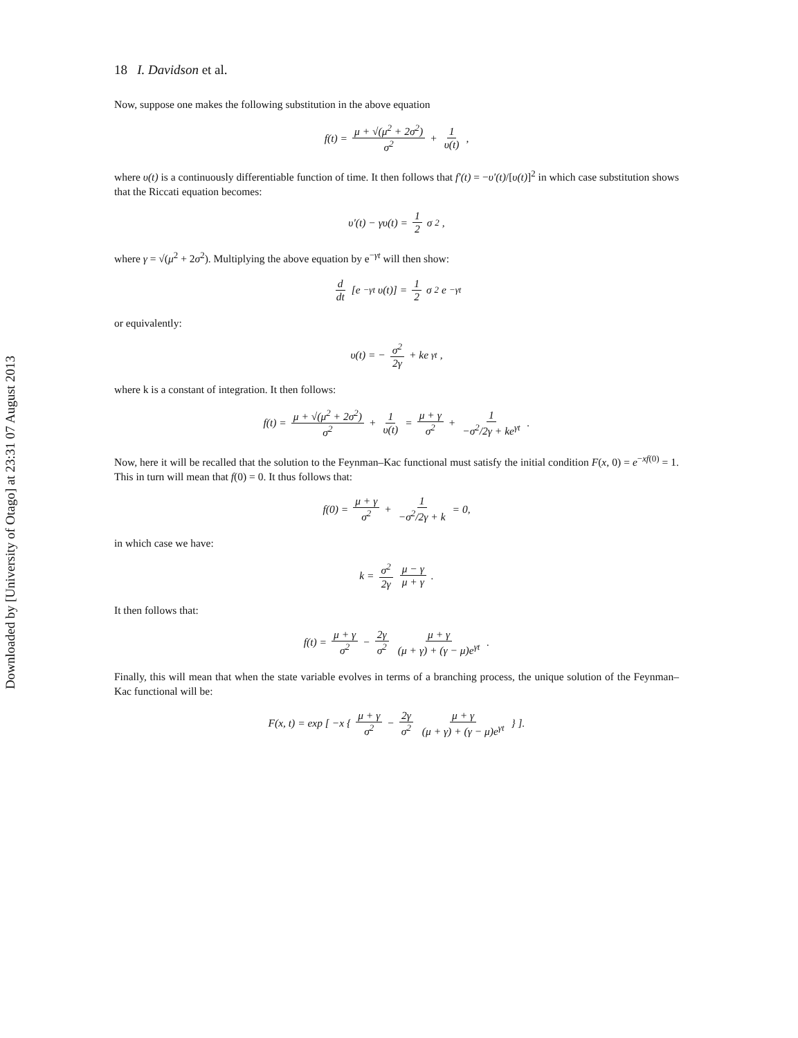Downloaded by [University of Otago] at 23:31 07 August 2013
18 I. Davidson et al.
Now, suppose one makes the following substitution in the above equation
f(t) = μ + √(μ<sup>2</sup> + 2σ<sup>2</sup>) σ<sup>2</sup> + 1 υ(t),
where υ(t) is a continuously differentiable function of time. It then follows that f′(t) = −υ′(t)/[υ(t)]<sup>2</sup> in which case substitution shows that the Riccati equation becomes:
υ′(t) − γυ(t) = 1 2 σ<sup>2</sup>,
where γ = √(μ<sup>2</sup> + 2σ<sup>2</sup>). Multiplying the above equation by e<sup>−γt</sup> will then show:
d dt [e<sup>−γt</sup>υ(t)] = 1 2 σ<sup>2</sup>e<sup>−γt</sup>
or equivalently:
υ(t) = − σ<sup>2</sup> 2γ + ke<sup>γt</sup>,
where k is a constant of integration. It then follows:
f(t) = μ + √(μ<sup>2</sup> + 2σ<sup>2</sup>) σ<sup>2</sup> + 1 υ(t) = μ + γ σ<sup>2</sup> + 1 −σ<sup>2</sup>/2γ + ke<sup>γt</sup>.
Now, here it will be recalled that the solution to the Feynman–Kac functional must satisfy the initial condition F(x, 0) = e<sup>−xf(0)</sup> = 1. This in turn will mean that f(0) = 0. It thus follows that:
f(0) = μ + γ σ<sup>2</sup> + 1 −σ<sup>2</sup>/2γ + k = 0,
in which case we have:
k = σ<sup>2</sup> 2γ μ − γ μ + γ.
It then follows that:
f(t) = μ + γ σ<sup>2</sup> − 2γ σ<sup>2</sup> μ + γ (μ + γ) + (γ − μ)e<sup>γt</sup>.
Finally, this will mean that when the state variable evolves in terms of a branching process, the unique solution of the Feynman–Kac functional will be:
F(x, t) = exp [ −x { μ + γ σ<sup>2</sup> − 2γ σ<sup>2</sup> μ + γ (μ + γ) + (γ − μ)e<sup>γt</sup> } ].